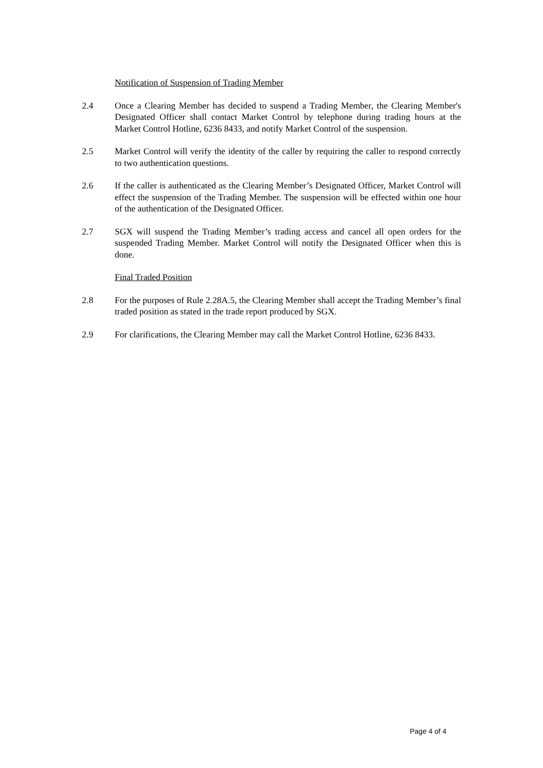Notification of Suspension of Trading Member
2.4 Once a Clearing Member has decided to suspend a Trading Member, the Clearing Member's Designated Officer shall contact Market Control by telephone during trading hours at the Market Control Hotline, 6236 8433, and notify Market Control of the suspension.
2.5 Market Control will verify the identity of the caller by requiring the caller to respond correctly to two authentication questions.
2.6 If the caller is authenticated as the Clearing Member’s Designated Officer, Market Control will effect the suspension of the Trading Member. The suspension will be effected within one hour of the authentication of the Designated Officer.
2.7 SGX will suspend the Trading Member’s trading access and cancel all open orders for the suspended Trading Member. Market Control will notify the Designated Officer when this is done.
Final Traded Position
2.8 For the purposes of Rule 2.28A.5, the Clearing Member shall accept the Trading Member’s final traded position as stated in the trade report produced by SGX.
2.9 For clarifications, the Clearing Member may call the Market Control Hotline, 6236 8433.
Page 4 of 4